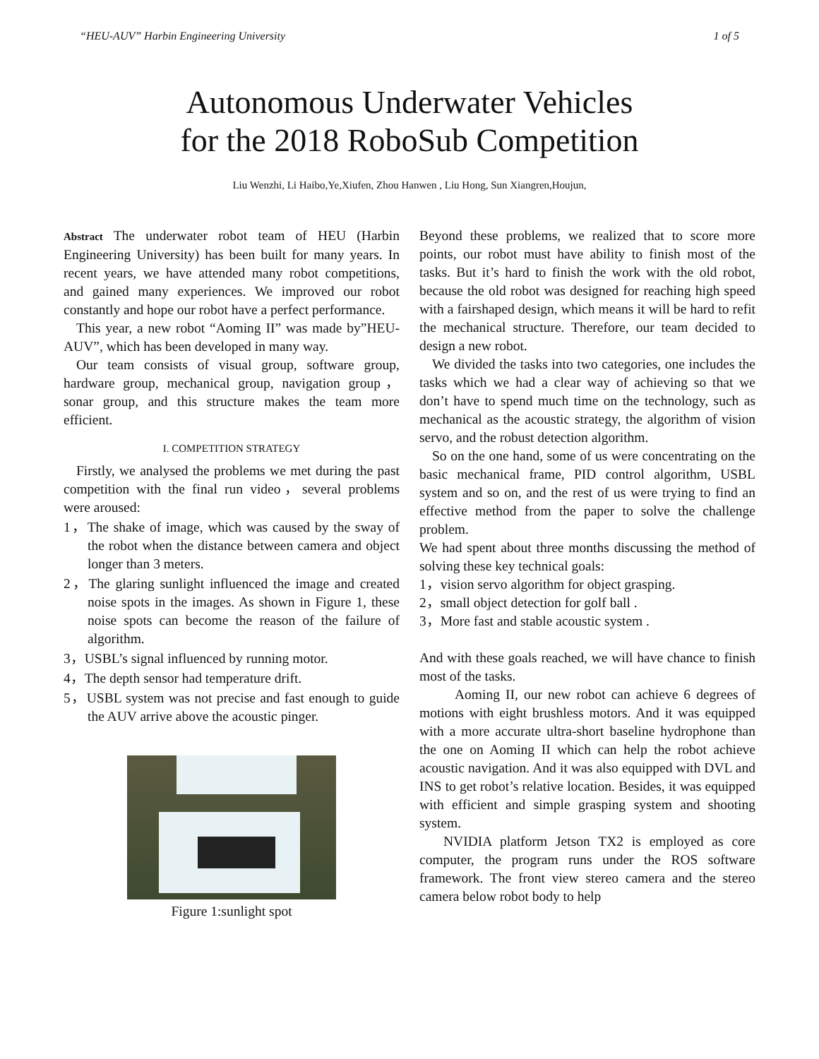“HEU-AUV” Harbin Engineering University 1 of 5
Autonomous Underwater Vehicles
for the 2018 RoboSub Competition
Liu Wenzhi, Li Haibo,Ye,Xiufen, Zhou Hanwen , Liu Hong, Sun Xiangren,Houjun,
Abstract The underwater robot team of HEU (Harbin Engineering University) has been built for many years. In recent years, we have attended many robot competitions, and gained many experiences. We improved our robot constantly and hope our robot have a perfect performance.
This year, a new robot “Aoming II” was made by”HEU-AUV”, which has been developed in many way.
Our team consists of visual group, software group, hardware group, mechanical group, navigation group，sonar group, and this structure makes the team more efficient.
I. COMPETITION STRATEGY
Firstly, we analysed the problems we met during the past competition with the final run video，several problems were aroused:
1，The shake of image, which was caused by the sway of the robot when the distance between camera and object longer than 3 meters.
2，The glaring sunlight influenced the image and created noise spots in the images. As shown in Figure 1, these noise spots can become the reason of the failure of algorithm.
3，USBL’s signal influenced by running motor.
4，The depth sensor had temperature drift.
5，USBL system was not precise and fast enough to guide the AUV arrive above the acoustic pinger.
Figure 1:sunlight spot
Beyond these problems, we realized that to score more points, our robot must have ability to finish most of the tasks. But it’s hard to finish the work with the old robot, because the old robot was designed for reaching high speed with a fairshaped design, which means it will be hard to refit the mechanical structure. Therefore, our team decided to design a new robot.
We divided the tasks into two categories, one includes the tasks which we had a clear way of achieving so that we don’t have to spend much time on the technology, such as mechanical as the acoustic strategy, the algorithm of vision servo, and the robust detection algorithm.
So on the one hand, some of us were concentrating on the basic mechanical frame, PID control algorithm, USBL system and so on, and the rest of us were trying to find an effective method from the paper to solve the challenge problem.
We had spent about three months discussing the method of solving these key technical goals:
1，vision servo algorithm for object grasping.
2，small object detection for golf ball .
3，More fast and stable acoustic system .
And with these goals reached, we will have chance to finish most of the tasks.
Aoming II, our new robot can achieve 6 degrees of motions with eight brushless motors. And it was equipped with a more accurate ultra-short baseline hydrophone than the one on Aoming II which can help the robot achieve acoustic navigation. And it was also equipped with DVL and INS to get robot’s relative location. Besides, it was equipped with efficient and simple grasping system and shooting system.
NVIDIA platform Jetson TX2 is employed as core computer, the program runs under the ROS software framework. The front view stereo camera and the stereo camera below robot body to help